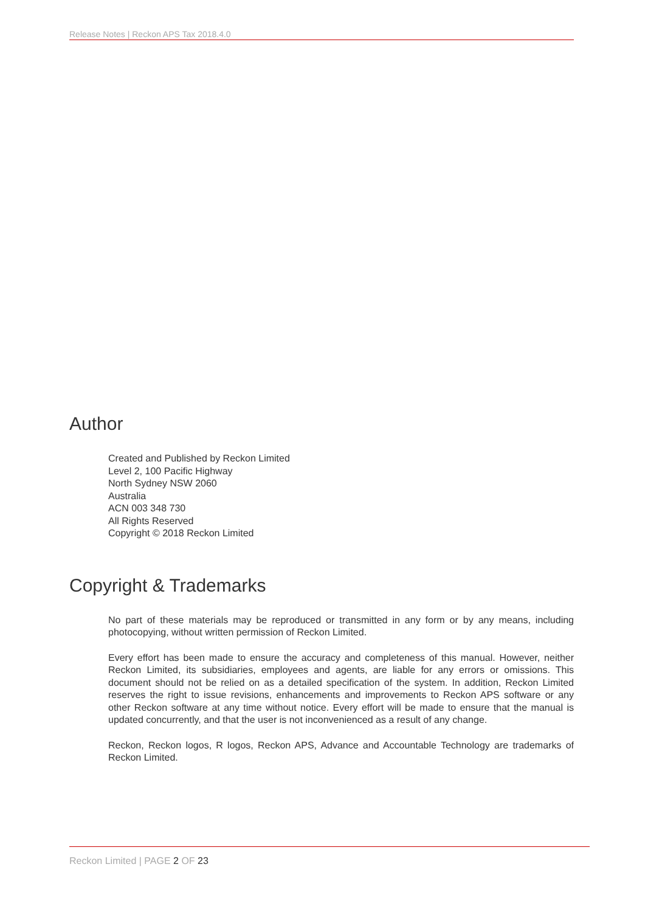Release Notes | Reckon APS Tax 2018.4.0
Author
Created and Published by Reckon Limited
Level 2, 100 Pacific Highway
North Sydney NSW 2060
Australia
ACN 003 348 730
All Rights Reserved
Copyright © 2018 Reckon Limited
Copyright & Trademarks
No part of these materials may be reproduced or transmitted in any form or by any means, including photocopying, without written permission of Reckon Limited.
Every effort has been made to ensure the accuracy and completeness of this manual. However, neither Reckon Limited, its subsidiaries, employees and agents, are liable for any errors or omissions. This document should not be relied on as a detailed specification of the system. In addition, Reckon Limited reserves the right to issue revisions, enhancements and improvements to Reckon APS software or any other Reckon software at any time without notice. Every effort will be made to ensure that the manual is updated concurrently, and that the user is not inconvenienced as a result of any change.
Reckon, Reckon logos, R logos, Reckon APS, Advance and Accountable Technology are trademarks of Reckon Limited.
Reckon Limited | PAGE 2 OF 23